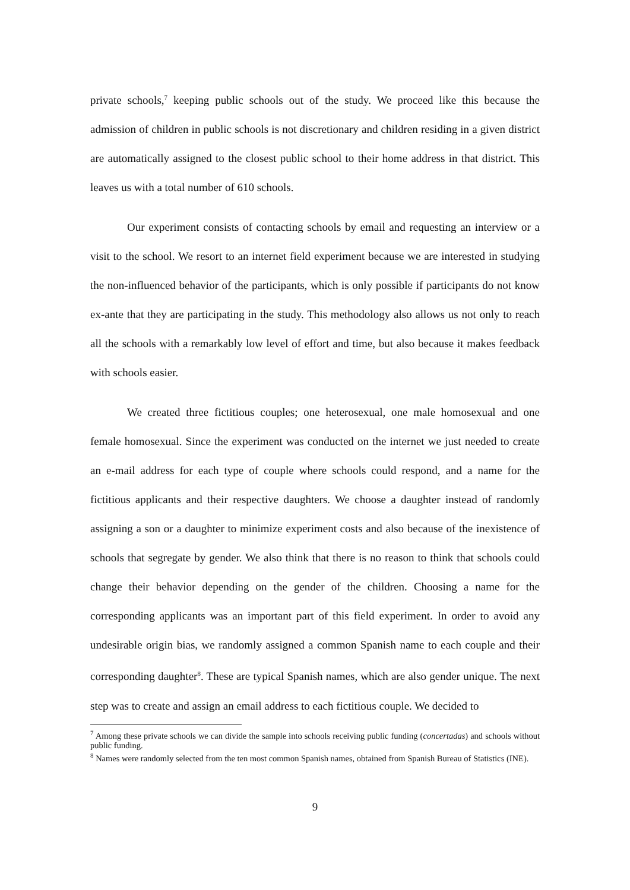private schools,<sup>7</sup> keeping public schools out of the study. We proceed like this because the admission of children in public schools is not discretionary and children residing in a given district are automatically assigned to the closest public school to their home address in that district. This leaves us with a total number of 610 schools.
Our experiment consists of contacting schools by email and requesting an interview or a visit to the school. We resort to an internet field experiment because we are interested in studying the non-influenced behavior of the participants, which is only possible if participants do not know ex-ante that they are participating in the study. This methodology also allows us not only to reach all the schools with a remarkably low level of effort and time, but also because it makes feedback with schools easier.
We created three fictitious couples; one heterosexual, one male homosexual and one female homosexual. Since the experiment was conducted on the internet we just needed to create an e-mail address for each type of couple where schools could respond, and a name for the fictitious applicants and their respective daughters. We choose a daughter instead of randomly assigning a son or a daughter to minimize experiment costs and also because of the inexistence of schools that segregate by gender. We also think that there is no reason to think that schools could change their behavior depending on the gender of the children. Choosing a name for the corresponding applicants was an important part of this field experiment. In order to avoid any undesirable origin bias, we randomly assigned a common Spanish name to each couple and their corresponding daughter<sup>8</sup>. These are typical Spanish names, which are also gender unique. The next step was to create and assign an email address to each fictitious couple. We decided to
<sup>7</sup> Among these private schools we can divide the sample into schools receiving public funding (concertadas) and schools without public funding.
<sup>8</sup> Names were randomly selected from the ten most common Spanish names, obtained from Spanish Bureau of Statistics (INE).
9